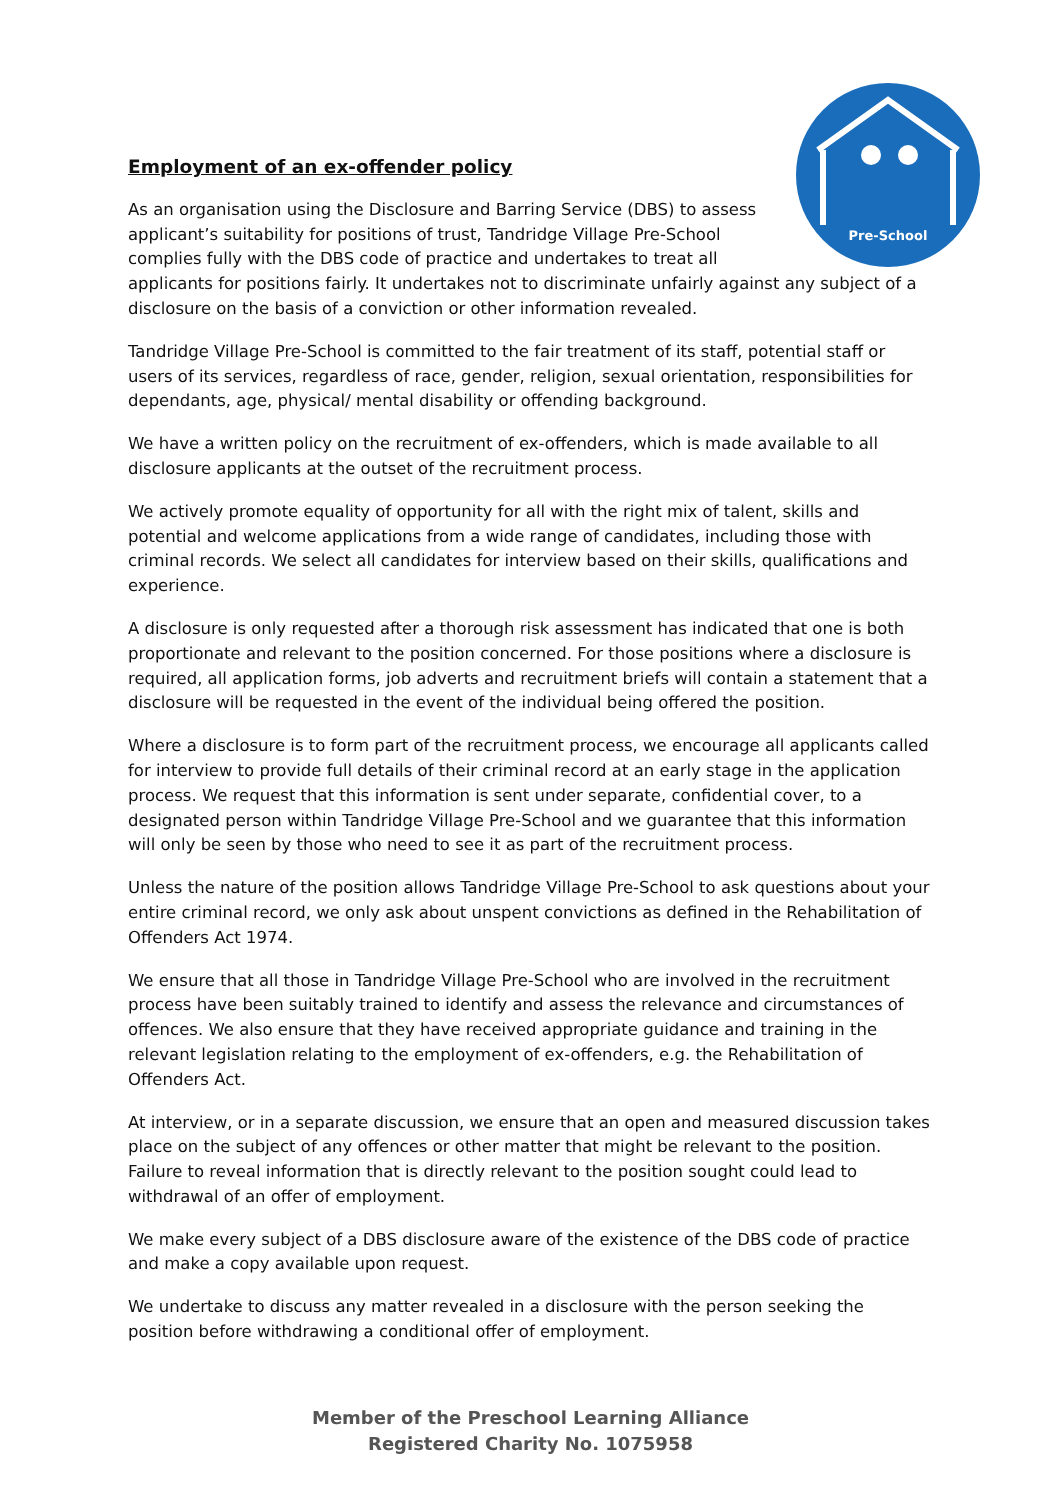Pre-School
Employment of an ex-offender policy
As an organisation using the Disclosure and Barring Service (DBS) to assess applicant’s suitability for positions of trust, Tandridge Village Pre-School complies fully with the DBS code of practice and undertakes to treat all applicants for positions fairly. It undertakes not to discriminate unfairly against any subject of a disclosure on the basis of a conviction or other information revealed.
Tandridge Village Pre-School is committed to the fair treatment of its staff, potential staff or users of its services, regardless of race, gender, religion, sexual orientation, responsibilities for dependants, age, physical/ mental disability or offending background.
We have a written policy on the recruitment of ex-offenders, which is made available to all disclosure applicants at the outset of the recruitment process.
We actively promote equality of opportunity for all with the right mix of talent, skills and potential and welcome applications from a wide range of candidates, including those with criminal records. We select all candidates for interview based on their skills, qualifications and experience.
A disclosure is only requested after a thorough risk assessment has indicated that one is both proportionate and relevant to the position concerned. For those positions where a disclosure is required, all application forms, job adverts and recruitment briefs will contain a statement that a disclosure will be requested in the event of the individual being offered the position.
Where a disclosure is to form part of the recruitment process, we encourage all applicants called for interview to provide full details of their criminal record at an early stage in the application process. We request that this information is sent under separate, confidential cover, to a designated person within Tandridge Village Pre-School and we guarantee that this information will only be seen by those who need to see it as part of the recruitment process.
Unless the nature of the position allows Tandridge Village Pre-School to ask questions about your entire criminal record, we only ask about unspent convictions as defined in the Rehabilitation of Offenders Act 1974.
We ensure that all those in Tandridge Village Pre-School who are involved in the recruitment process have been suitably trained to identify and assess the relevance and circumstances of offences. We also ensure that they have received appropriate guidance and training in the relevant legislation relating to the employment of ex-offenders, e.g. the Rehabilitation of Offenders Act.
At interview, or in a separate discussion, we ensure that an open and measured discussion takes place on the subject of any offences or other matter that might be relevant to the position. Failure to reveal information that is directly relevant to the position sought could lead to withdrawal of an offer of employment.
We make every subject of a DBS disclosure aware of the existence of the DBS code of practice and make a copy available upon request.
We undertake to discuss any matter revealed in a disclosure with the person seeking the position before withdrawing a conditional offer of employment.
Member of the Preschool Learning Alliance
Registered Charity No. 1075958